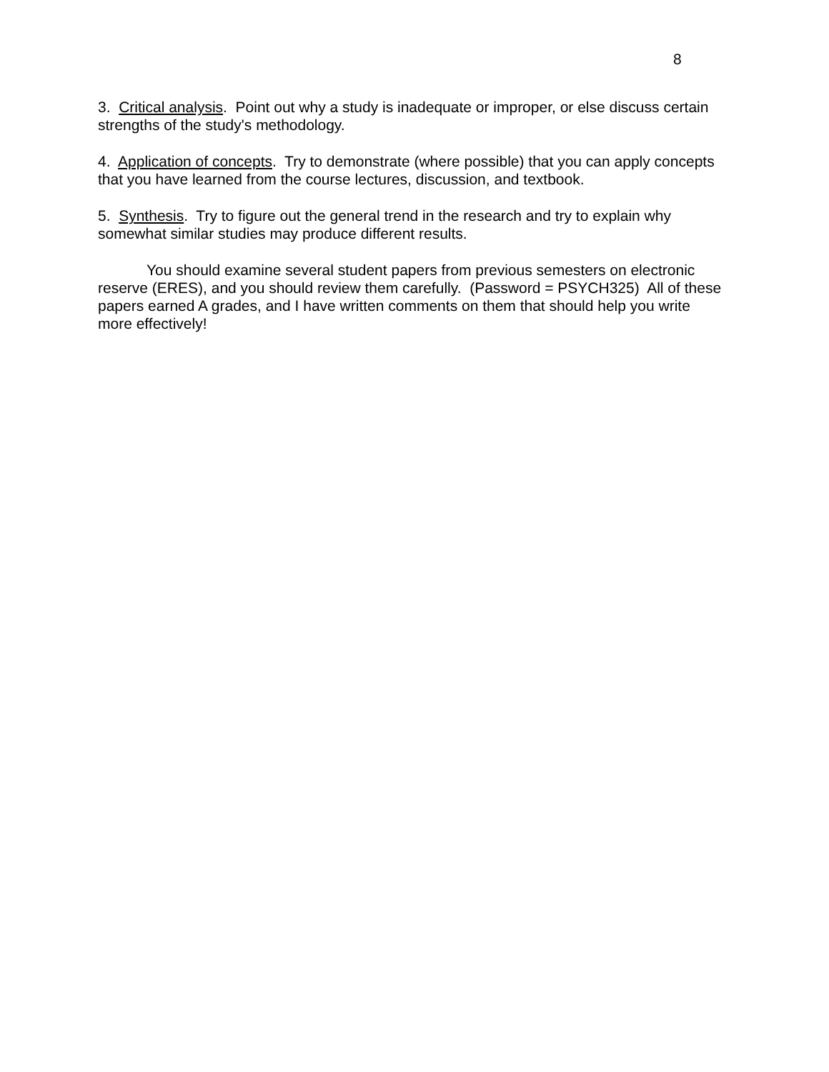8
3. Critical analysis. Point out why a study is inadequate or improper, or else discuss certain strengths of the study's methodology.
4. Application of concepts. Try to demonstrate (where possible) that you can apply concepts that you have learned from the course lectures, discussion, and textbook.
5. Synthesis. Try to figure out the general trend in the research and try to explain why somewhat similar studies may produce different results.
You should examine several student papers from previous semesters on electronic reserve (ERES), and you should review them carefully. (Password = PSYCH325) All of these papers earned A grades, and I have written comments on them that should help you write more effectively!